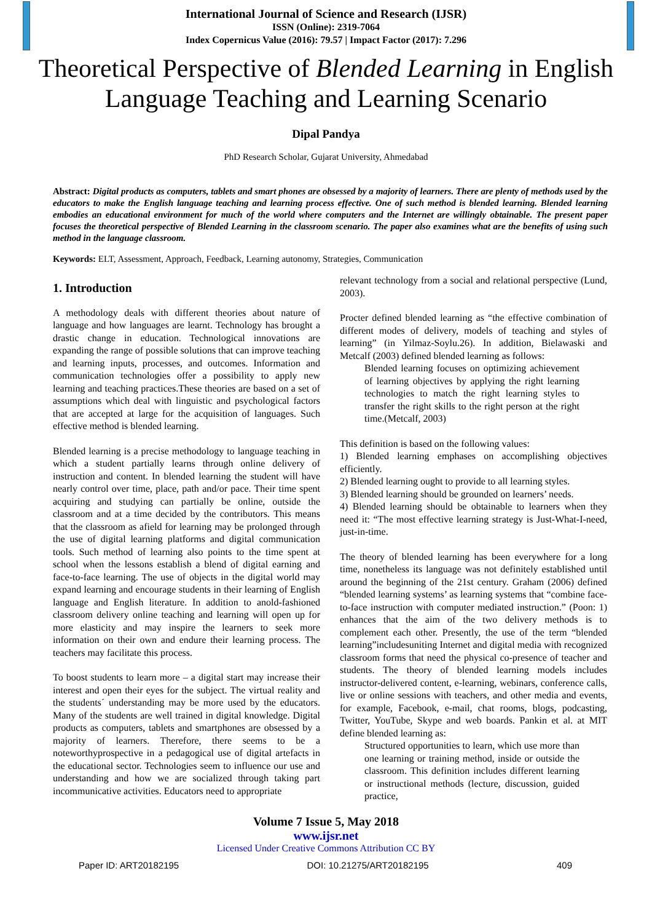International Journal of Science and Research (IJSR)
ISSN (Online): 2319-7064
Index Copernicus Value (2016): 79.57 | Impact Factor (2017): 7.296
Theoretical Perspective of Blended Learning in English Language Teaching and Learning Scenario
Dipal Pandya
PhD Research Scholar, Gujarat University, Ahmedabad
Abstract: Digital products as computers, tablets and smart phones are obsessed by a majority of learners. There are plenty of methods used by the educators to make the English language teaching and learning process effective. One of such method is blended learning. Blended learning embodies an educational environment for much of the world where computers and the Internet are willingly obtainable. The present paper focuses the theoretical perspective of Blended Learning in the classroom scenario. The paper also examines what are the benefits of using such method in the language classroom.
Keywords: ELT, Assessment, Approach, Feedback, Learning autonomy, Strategies, Communication
1. Introduction
A methodology deals with different theories about nature of language and how languages are learnt. Technology has brought a drastic change in education. Technological innovations are expanding the range of possible solutions that can improve teaching and learning inputs, processes, and outcomes. Information and communication technologies offer a possibility to apply new learning and teaching practices.These theories are based on a set of assumptions which deal with linguistic and psychological factors that are accepted at large for the acquisition of languages. Such effective method is blended learning.
Blended learning is a precise methodology to language teaching in which a student partially learns through online delivery of instruction and content. In blended learning the student will have nearly control over time, place, path and/or pace. Their time spent acquiring and studying can partially be online, outside the classroom and at a time decided by the contributors. This means that the classroom as afield for learning may be prolonged through the use of digital learning platforms and digital communication tools. Such method of learning also points to the time spent at school when the lessons establish a blend of digital earning and face-to-face learning. The use of objects in the digital world may expand learning and encourage students in their learning of English language and English literature. In addition to anold-fashioned classroom delivery online teaching and learning will open up for more elasticity and may inspire the learners to seek more information on their own and endure their learning process. The teachers may facilitate this process.
To boost students to learn more – a digital start may increase their interest and open their eyes for the subject. The virtual reality and the students´ understanding may be more used by the educators. Many of the students are well trained in digital knowledge. Digital products as computers, tablets and smartphones are obsessed by a majority of learners. Therefore, there seems to be a noteworthyprospective in a pedagogical use of digital artefacts in the educational sector. Technologies seem to influence our use and understanding and how we are socialized through taking part incommunicative activities. Educators need to appropriate
relevant technology from a social and relational perspective (Lund, 2003).
Procter defined blended learning as “the effective combination of different modes of delivery, models of teaching and styles of learning” (in Yilmaz-Soylu.26). In addition, Bielawaski and Metcalf (2003) defined blended learning as follows:
Blended learning focuses on optimizing achievement of learning objectives by applying the right learning technologies to match the right learning styles to transfer the right skills to the right person at the right time.(Metcalf, 2003)
This definition is based on the following values:
1) Blended learning emphases on accomplishing objectives efficiently.
2) Blended learning ought to provide to all learning styles.
3) Blended learning should be grounded on learners’ needs.
4) Blended learning should be obtainable to learners when they need it: “The most effective learning strategy is Just-What-I-need, just-in-time.
The theory of blended learning has been everywhere for a long time, nonetheless its language was not definitely established until around the beginning of the 21st century. Graham (2006) defined “blended learning systems’ as learning systems that “combine face-to-face instruction with computer mediated instruction.” (Poon: 1) enhances that the aim of the two delivery methods is to complement each other. Presently, the use of the term “blended learning”includesuniting Internet and digital media with recognized classroom forms that need the physical co-presence of teacher and students. The theory of blended learning models includes instructor-delivered content, e-learning, webinars, conference calls, live or online sessions with teachers, and other media and events, for example, Facebook, e-mail, chat rooms, blogs, podcasting, Twitter, YouTube, Skype and web boards. Pankin et al. at MIT define blended learning as:
Structured opportunities to learn, which use more than one learning or training method, inside or outside the classroom. This definition includes different learning or instructional methods (lecture, discussion, guided practice,
Volume 7 Issue 5, May 2018
www.ijsr.net
Licensed Under Creative Commons Attribution CC BY
Paper ID: ART20182195 DOI: 10.21275/ART20182195 409